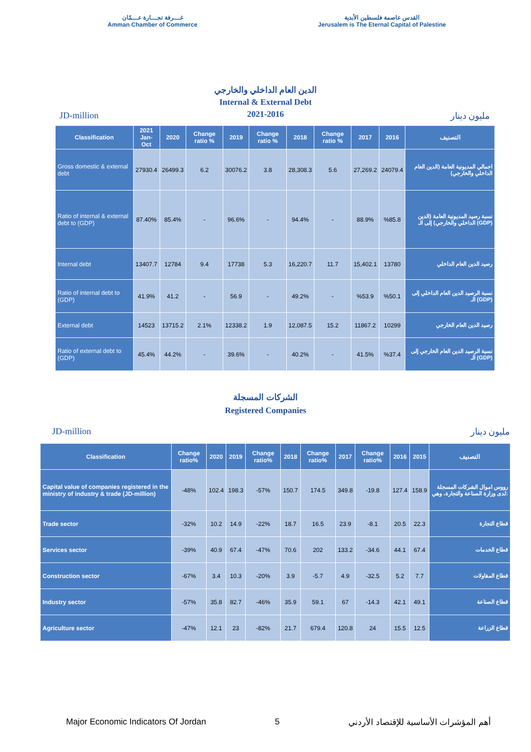غـــرفة تجـــارة عـــمّان
Amman Chamber of Commerce
القدس عاصمة فلسطين الأبدية
Jerusalem is The Eternal Capital of Palestine
الدين العام الداخلي والخارجي
Internal & External Debt
2021-2016
JD-million مليون دينار
| Classification | 2021 Jan-Oct | 2020 | Change ratio % | 2019 | Change ratio % | 2018 | Change ratio % | 2017 | 2016 | التصنيف |
| --- | --- | --- | --- | --- | --- | --- | --- | --- | --- | --- |
| Gross domestic & external debt | 27930.4 | 26499.3 | 6.2 | 30076.2 | 3.8 | 28,308.3 | 5.6 | 27,269.2 | 24079.4 | اجمالي المديونية العامة (الدين العام الداخلي والخارجي) |
| Ratio of internal & external debt to (GDP) | 87.40% | 85.4% | - | 96.6% | - | 94.4% | - | 88.9% | %85.8 | نسبة رصيد المديونية العامة (الدين الداخلي والخارجي) إلى الـ (GDP) |
| Internal debt | 13407.7 | 12784 | 9.4 | 17738 | 5.3 | 16,220.7 | 11.7 | 15,402.1 | 13780 | رصيد الدين العام الداخلي |
| Ratio of internal debt to (GDP) | 41.9% | 41.2 | - | 56.9 | - | 49.2% | - | %53.9 | %50.1 | نسبة الرصيد الدين العام الداخلي إلى الـ (GDP) |
| External debt | 14523 | 13715.2 | 2.1% | 12338.2 | 1.9 | 12,087.5 | 15.2 | 11867.2 | 10299 | رصيد الدين العام الخارجي |
| Ratio of external debt to (GDP) | 45.4% | 44.2% | - | 39.6% | - | 40.2% | - | 41.5% | %37.4 | نسبة الرصيد الدين العام الخارجي إلى الـ (GDP) |
الشركات المسجلة
Registered Companies
JD-million مليون دينار
| Classification | Change ratio% | 2020 | 2019 | Change ratio% | 2018 | Change ratio% | 2017 | Change ratio% | 2016 | 2015 | التصنيف |
| --- | --- | --- | --- | --- | --- | --- | --- | --- | --- | --- | --- |
| Capital value of companies registered in the ministry of industry & trade (JD-million) | -48% | 102.4 | 198.3 | -57% | 150.7 | 174.5 | 349.8 | -19.8 | 127.4 | 158.9 | رووس اموال الشركات المسجلة لدى وزارة الصناعة والتجارة، وهي: |
| Trade sector | -32% | 10.2 | 14.9 | -22% | 18.7 | 16.5 | 23.9 | -8.1 | 20.5 | 22.3 | قطاع التجارة |
| Services sector | -39% | 40.9 | 67.4 | -47% | 70.6 | 202 | 133.2 | -34.6 | 44.1 | 67.4 | قطاع الخدمات |
| Construction sector | -67% | 3.4 | 10.3 | -20% | 3.9 | -5.7 | 4.9 | -32.5 | 5.2 | 7.7 | قطاع المقاولات |
| Industry sector | -57% | 35.8 | 82.7 | -46% | 35.9 | 59.1 | 67 | -14.3 | 42.1 | 49.1 | قطاع الصناعة |
| Agriculture sector | -47% | 12.1 | 23 | -82% | 21.7 | 679.4 | 120.8 | 24 | 15.5 | 12.5 | قطاع الزراعة |
Major Economic Indicators Of Jordan 5 أهم المؤشرات الأساسية للإقتصاد الأردني